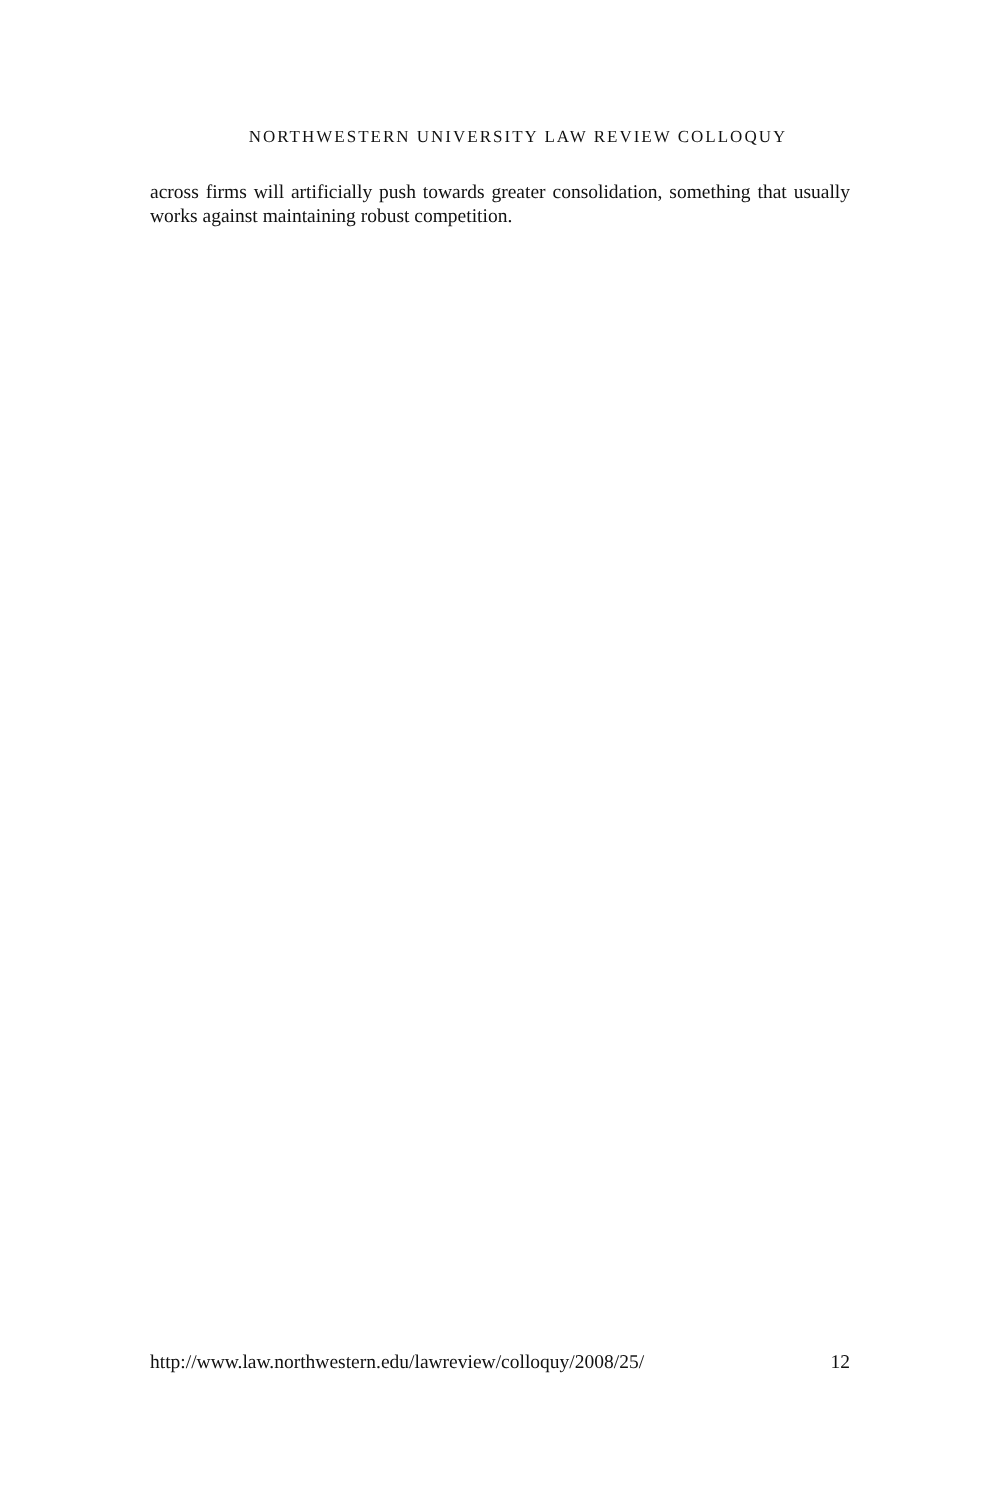NORTHWESTERN UNIVERSITY LAW REVIEW COLLOQUY
across firms will artificially push towards greater consolidation, something that usually works against maintaining robust competition.
http://www.law.northwestern.edu/lawreview/colloquy/2008/25/ 12